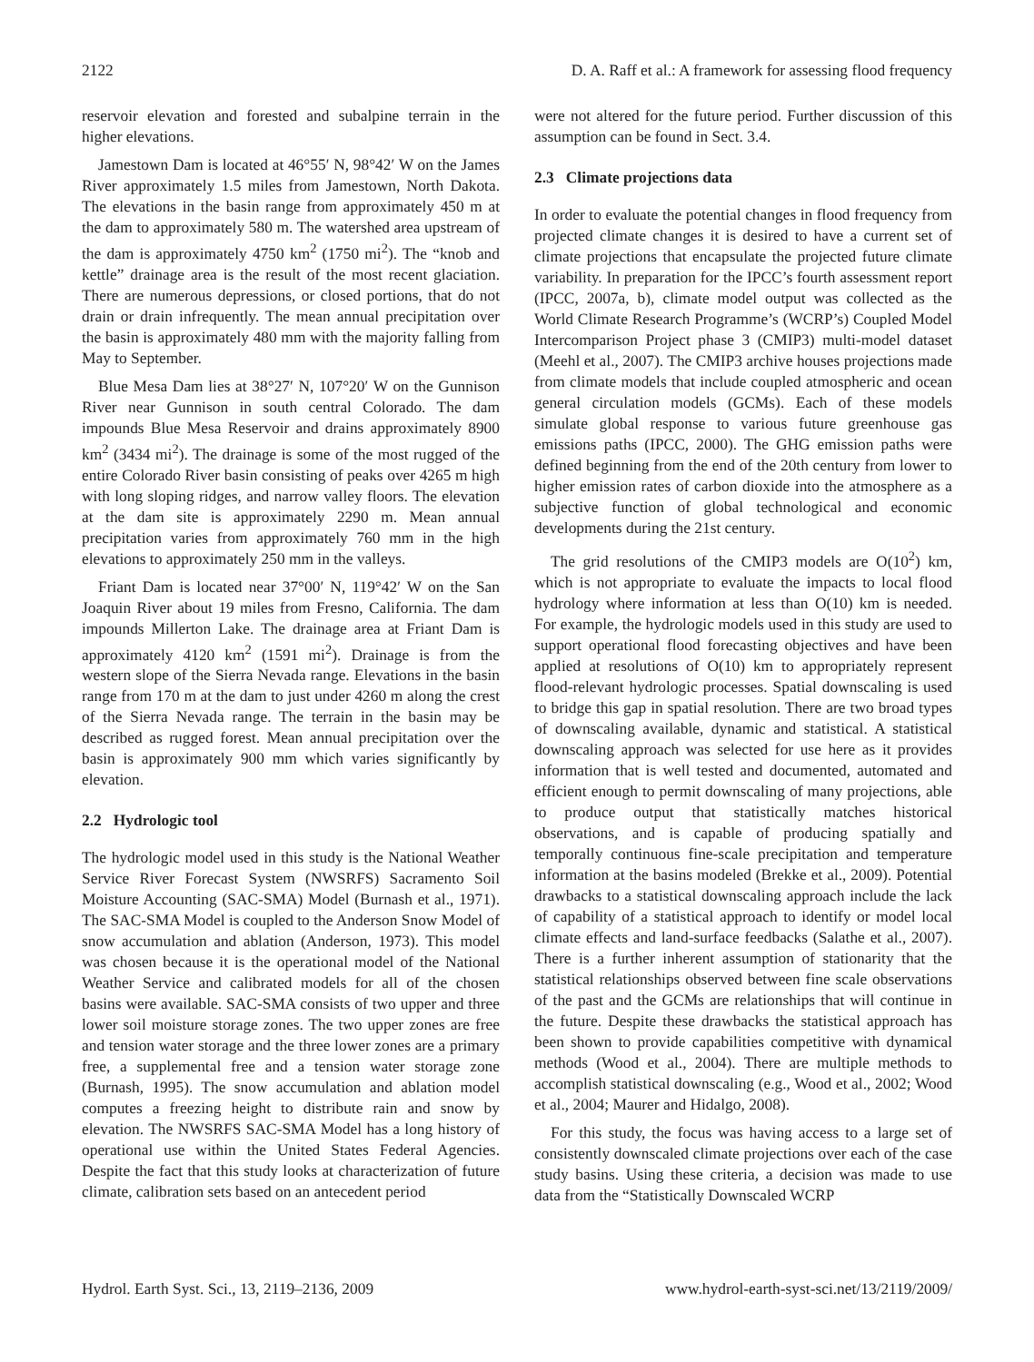2122 D. A. Raff et al.: A framework for assessing flood frequency
reservoir elevation and forested and subalpine terrain in the higher elevations.
Jamestown Dam is located at 46°55′ N, 98°42′ W on the James River approximately 1.5 miles from Jamestown, North Dakota. The elevations in the basin range from approximately 450 m at the dam to approximately 580 m. The watershed area upstream of the dam is approximately 4750 km<sup>2</sup> (1750 mi<sup>2</sup>). The “knob and kettle” drainage area is the result of the most recent glaciation. There are numerous depressions, or closed portions, that do not drain or drain infrequently. The mean annual precipitation over the basin is approximately 480 mm with the majority falling from May to September.
Blue Mesa Dam lies at 38°27′ N, 107°20′ W on the Gunnison River near Gunnison in south central Colorado. The dam impounds Blue Mesa Reservoir and drains approximately 8900 km<sup>2</sup> (3434 mi<sup>2</sup>). The drainage is some of the most rugged of the entire Colorado River basin consisting of peaks over 4265 m high with long sloping ridges, and narrow valley floors. The elevation at the dam site is approximately 2290 m. Mean annual precipitation varies from approximately 760 mm in the high elevations to approximately 250 mm in the valleys.
Friant Dam is located near 37°00′ N, 119°42′ W on the San Joaquin River about 19 miles from Fresno, California. The dam impounds Millerton Lake. The drainage area at Friant Dam is approximately 4120 km<sup>2</sup> (1591 mi<sup>2</sup>). Drainage is from the western slope of the Sierra Nevada range. Elevations in the basin range from 170 m at the dam to just under 4260 m along the crest of the Sierra Nevada range. The terrain in the basin may be described as rugged forest. Mean annual precipitation over the basin is approximately 900 mm which varies significantly by elevation.
2.2 Hydrologic tool
The hydrologic model used in this study is the National Weather Service River Forecast System (NWSRFS) Sacramento Soil Moisture Accounting (SAC-SMA) Model (Burnash et al., 1971). The SAC-SMA Model is coupled to the Anderson Snow Model of snow accumulation and ablation (Anderson, 1973). This model was chosen because it is the operational model of the National Weather Service and calibrated models for all of the chosen basins were available. SAC-SMA consists of two upper and three lower soil moisture storage zones. The two upper zones are free and tension water storage and the three lower zones are a primary free, a supplemental free and a tension water storage zone (Burnash, 1995). The snow accumulation and ablation model computes a freezing height to distribute rain and snow by elevation. The NWSRFS SAC-SMA Model has a long history of operational use within the United States Federal Agencies. Despite the fact that this study looks at characterization of future climate, calibration sets based on an antecedent period
were not altered for the future period. Further discussion of this assumption can be found in Sect. 3.4.
2.3 Climate projections data
In order to evaluate the potential changes in flood frequency from projected climate changes it is desired to have a current set of climate projections that encapsulate the projected future climate variability. In preparation for the IPCC’s fourth assessment report (IPCC, 2007a, b), climate model output was collected as the World Climate Research Programme’s (WCRP’s) Coupled Model Intercomparison Project phase 3 (CMIP3) multi-model dataset (Meehl et al., 2007). The CMIP3 archive houses projections made from climate models that include coupled atmospheric and ocean general circulation models (GCMs). Each of these models simulate global response to various future greenhouse gas emissions paths (IPCC, 2000). The GHG emission paths were defined beginning from the end of the 20th century from lower to higher emission rates of carbon dioxide into the atmosphere as a subjective function of global technological and economic developments during the 21st century.
The grid resolutions of the CMIP3 models are O(10<sup>2</sup>) km, which is not appropriate to evaluate the impacts to local flood hydrology where information at less than O(10) km is needed. For example, the hydrologic models used in this study are used to support operational flood forecasting objectives and have been applied at resolutions of O(10) km to appropriately represent flood-relevant hydrologic processes. Spatial downscaling is used to bridge this gap in spatial resolution. There are two broad types of downscaling available, dynamic and statistical. A statistical downscaling approach was selected for use here as it provides information that is well tested and documented, automated and efficient enough to permit downscaling of many projections, able to produce output that statistically matches historical observations, and is capable of producing spatially and temporally continuous fine-scale precipitation and temperature information at the basins modeled (Brekke et al., 2009). Potential drawbacks to a statistical downscaling approach include the lack of capability of a statistical approach to identify or model local climate effects and land-surface feedbacks (Salathe et al., 2007). There is a further inherent assumption of stationarity that the statistical relationships observed between fine scale observations of the past and the GCMs are relationships that will continue in the future. Despite these drawbacks the statistical approach has been shown to provide capabilities competitive with dynamical methods (Wood et al., 2004). There are multiple methods to accomplish statistical downscaling (e.g., Wood et al., 2002; Wood et al., 2004; Maurer and Hidalgo, 2008).
For this study, the focus was having access to a large set of consistently downscaled climate projections over each of the case study basins. Using these criteria, a decision was made to use data from the “Statistically Downscaled WCRP
Hydrol. Earth Syst. Sci., 13, 2119–2136, 2009 www.hydrol-earth-syst-sci.net/13/2119/2009/